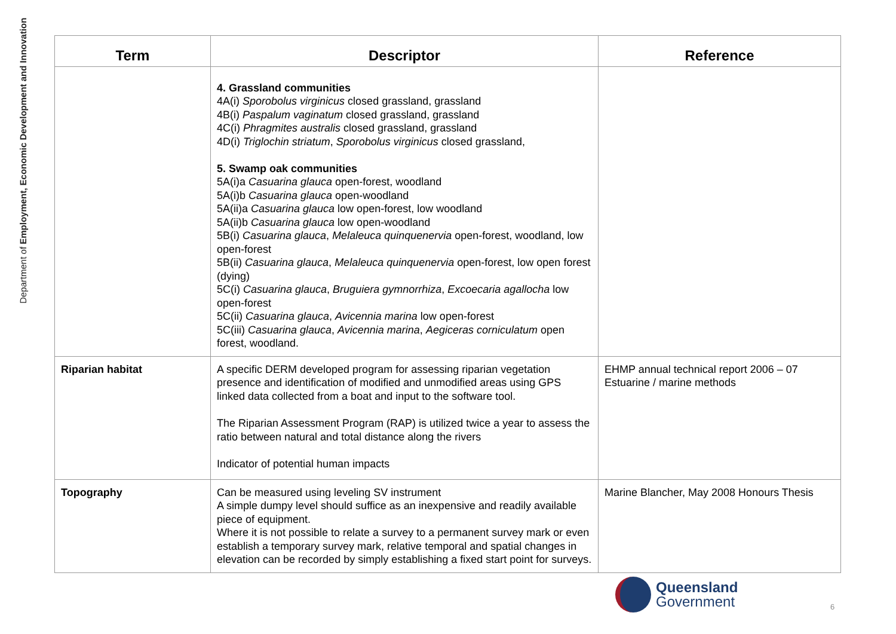Department of Employment, Economic Development and Innovation
| Term | Descriptor | Reference |
| --- | --- | --- |
| | 4. Grassland communities 4A(i) Sporobolus virginicus closed grassland, grassland 4B(i) Paspalum vaginatum closed grassland, grassland 4C(i) Phragmites australis closed grassland, grassland 4D(i) Triglochin striatum , Sporobolus virginicus closed grassland, 5. Swamp oak communities 5A(i)a Casuarina glauca open-forest, woodland 5A(i)b Casuarina glauca open-woodland 5A(ii)a Casuarina glauca low open-forest, low woodland 5A(ii)b Casuarina glauca low open-woodland 5B(i) Casuarina glauca , Melaleuca quinquenervia open-forest, woodland, low open-forest 5B(ii) Casuarina glauca , Melaleuca quinquenervia open-forest, low open forest (dying) 5C(i) Casuarina glauca , Bruguiera gymnorrhiza , Excoecaria agallocha low open-forest 5C(ii) Casuarina glauca , Avicennia marina low open-forest 5C(iii) Casuarina glauca , Avicennia marina , Aegiceras corniculatum open forest, woodland. | |
| Riparian habitat | A specific DERM developed program for assessing riparian vegetation presence and identification of modified and unmodified areas using GPS linked data collected from a boat and input to the software tool. The Riparian Assessment Program (RAP) is utilized twice a year to assess the ratio between natural and total distance along the rivers Indicator of potential human impacts | EHMP annual technical report 2006 – 07 Estuarine / marine methods |
| Topography | Can be measured using leveling SV instrument A simple dumpy level should suffice as an inexpensive and readily available piece of equipment. Where it is not possible to relate a survey to a permanent survey mark or even establish a temporary survey mark, relative temporal and spatial changes in elevation can be recorded by simply establishing a fixed start point for surveys. | Marine Blancher, May 2008 Honours Thesis |
Queensland
Government
6